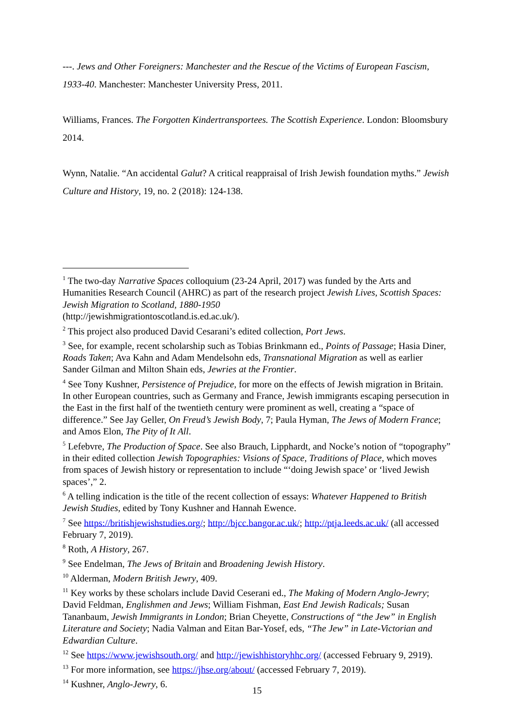---. Jews and Other Foreigners: Manchester and the Rescue of the Victims of European Fascism, 1933-40. Manchester: Manchester University Press, 2011.
Williams, Frances. The Forgotten Kindertransportees. The Scottish Experience. London: Bloomsbury 2014.
Wynn, Natalie. “An accidental Galut? A critical reappraisal of Irish Jewish foundation myths.” Jewish Culture and History, 19, no. 2 (2018): 124-138.
<sup>1</sup> The two-day Narrative Spaces colloquium (23-24 April, 2017) was funded by the Arts and Humanities Research Council (AHRC) as part of the research project Jewish Lives, Scottish Spaces: Jewish Migration to Scotland, 1880-1950
(http://jewishmigrationtoscotland.is.ed.ac.uk/).
<sup>2</sup> This project also produced David Cesarani’s edited collection, Port Jews.
<sup>3</sup> See, for example, recent scholarship such as Tobias Brinkmann ed., Points of Passage; Hasia Diner, Roads Taken; Ava Kahn and Adam Mendelsohn eds, Transnational Migration as well as earlier Sander Gilman and Milton Shain eds, Jewries at the Frontier.
<sup>4</sup> See Tony Kushner, Persistence of Prejudice, for more on the effects of Jewish migration in Britain. In other European countries, such as Germany and France, Jewish immigrants escaping persecution in the East in the first half of the twentieth century were prominent as well, creating a “space of difference.” See Jay Geller, On Freud’s Jewish Body, 7; Paula Hyman, The Jews of Modern France; and Amos Elon, The Pity of It All.
<sup>5</sup> Lefebvre, The Production of Space. See also Brauch, Lipphardt, and Nocke’s notion of “topography” in their edited collection Jewish Topographies: Visions of Space, Traditions of Place, which moves from spaces of Jewish history or representation to include “‘doing Jewish space’ or ‘lived Jewish spaces’,” 2.
<sup>6</sup> A telling indication is the title of the recent collection of essays: Whatever Happened to British Jewish Studies, edited by Tony Kushner and Hannah Ewence.
<sup>7</sup> See https://britishjewishstudies.org/; http://bjcc.bangor.ac.uk/; http://ptja.leeds.ac.uk/ (all accessed February 7, 2019).
<sup>8</sup> Roth, A History, 267.
<sup>9</sup> See Endelman, The Jews of Britain and Broadening Jewish History.
<sup>10</sup> Alderman, Modern British Jewry, 409.
<sup>11</sup> Key works by these scholars include David Ceserani ed., The Making of Modern Anglo-Jewry; David Feldman, Englishmen and Jews; William Fishman, East End Jewish Radicals; Susan Tananbaum, Jewish Immigrants in London; Brian Cheyette, Constructions of “the Jew” in English Literature and Society; Nadia Valman and Eitan Bar-Yosef, eds, “The Jew” in Late-Victorian and Edwardian Culture.
<sup>12</sup> See https://www.jewishsouth.org/ and http://jewishhistoryhhc.org/ (accessed February 9, 2919).
<sup>13</sup> For more information, see https://jhse.org/about/ (accessed February 7, 2019).
<sup>14</sup> Kushner, Anglo-Jewry, 6.
15